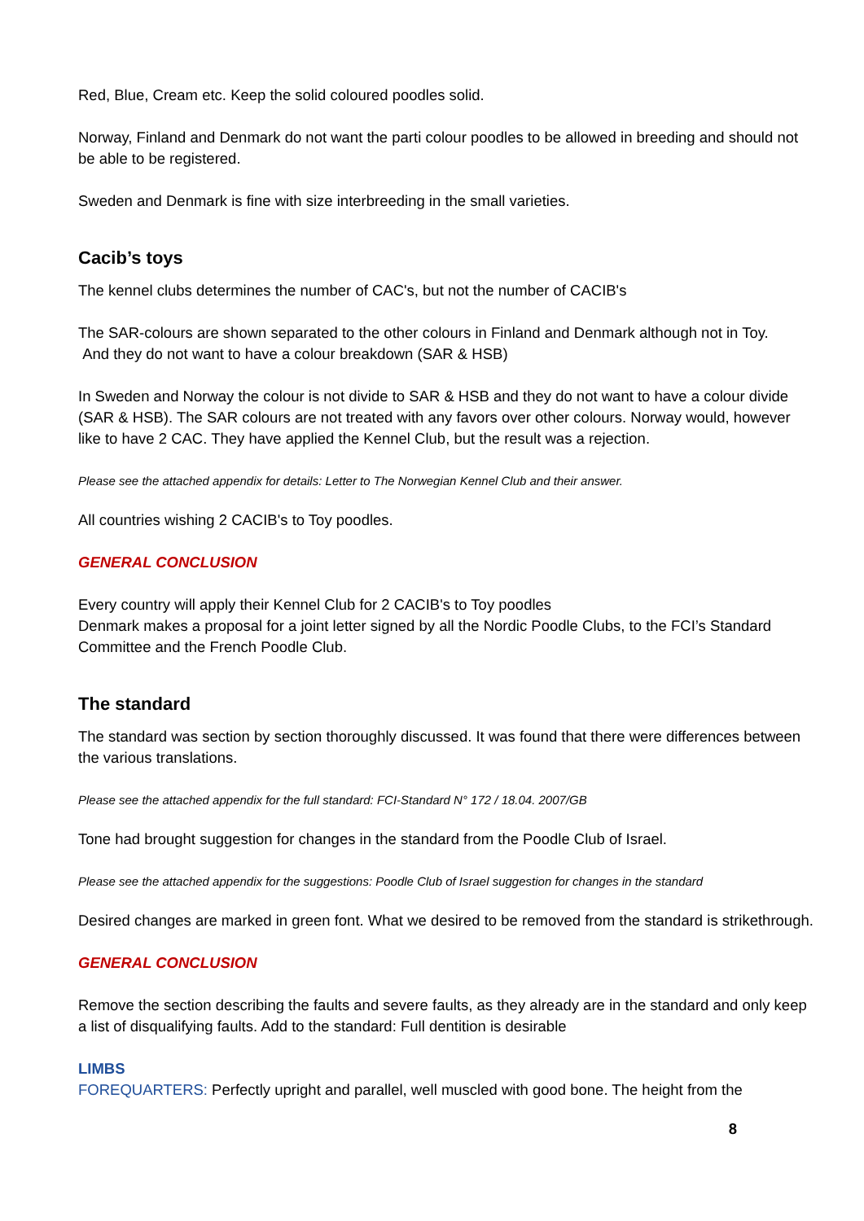Red, Blue, Cream etc. Keep the solid coloured poodles solid.
Norway, Finland and Denmark do not want the parti colour poodles to be allowed in breeding and should not be able to be registered.
Sweden and Denmark is fine with size interbreeding in the small varieties.
Cacib’s toys
The kennel clubs determines the number of CAC's, but not the number of CACIB's
The SAR-colours are shown separated to the other colours in Finland and Denmark although not in Toy.
And they do not want to have a colour breakdown (SAR & HSB)
In Sweden and Norway the colour is not divide to SAR & HSB and they do not want to have a colour divide (SAR & HSB). The SAR colours are not treated with any favors over other colours. Norway would, however like to have 2 CAC. They have applied the Kennel Club, but the result was a rejection.
Please see the attached appendix for details: Letter to The Norwegian Kennel Club and their answer.
All countries wishing 2 CACIB's to Toy poodles.
GENERAL CONCLUSION
Every country will apply their Kennel Club for 2 CACIB's to Toy poodles
Denmark makes a proposal for a joint letter signed by all the Nordic Poodle Clubs, to the FCI’s Standard Committee and the French Poodle Club.
The standard
The standard was section by section thoroughly discussed. It was found that there were differences between the various translations.
Please see the attached appendix for the full standard: FCI-Standard N° 172 / 18.04. 2007/GB
Tone had brought suggestion for changes in the standard from the Poodle Club of Israel.
Please see the attached appendix for the suggestions: Poodle Club of Israel suggestion for changes in the standard
Desired changes are marked in green font. What we desired to be removed from the standard is strikethrough.
GENERAL CONCLUSION
Remove the section describing the faults and severe faults, as they already are in the standard and only keep a list of disqualifying faults. Add to the standard: Full dentition is desirable
LIMBS
FOREQUARTERS: Perfectly upright and parallel, well muscled with good bone. The height from the
8